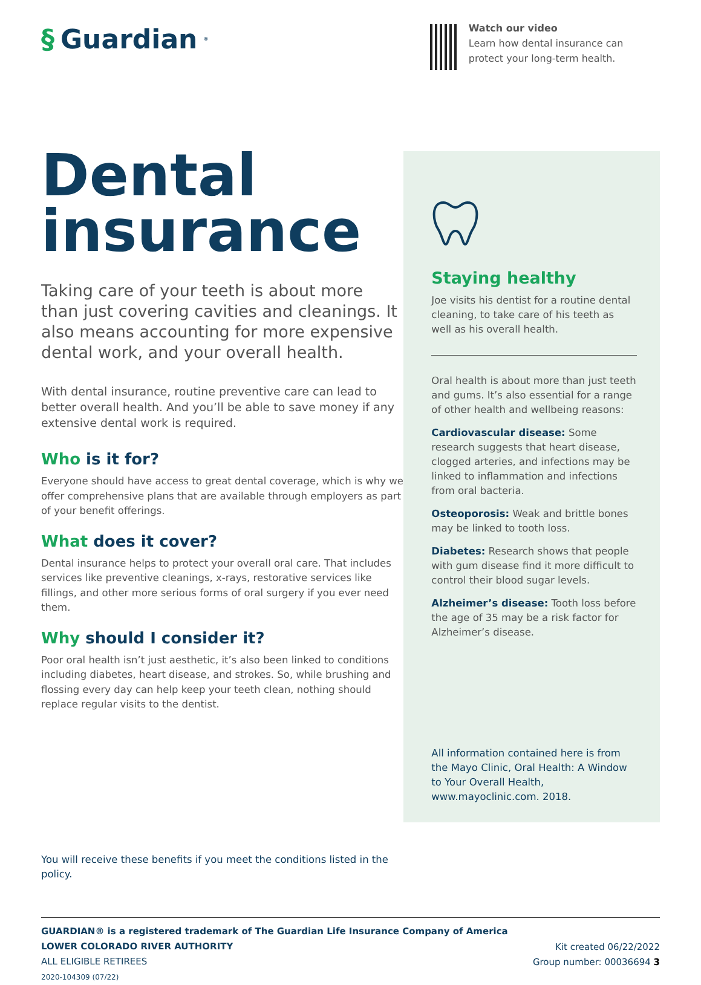§ Guardian<sup>®</sup>
Watch our video
Learn how dental insurance can protect your long-term health.
Dental insurance
Taking care of your teeth is about more than just covering cavities and cleanings. It also means accounting for more expensive dental work, and your overall health.
With dental insurance, routine preventive care can lead to better overall health. And you’ll be able to save money if any extensive dental work is required.
Who is it for?
Everyone should have access to great dental coverage, which is why we offer comprehensive plans that are available through employers as part of your benefit offerings.
What does it cover?
Dental insurance helps to protect your overall oral care. That includes services like preventive cleanings, x-rays, restorative services like fillings, and other more serious forms of oral surgery if you ever need them.
Why should I consider it?
Poor oral health isn’t just aesthetic, it’s also been linked to conditions including diabetes, heart disease, and strokes. So, while brushing and flossing every day can help keep your teeth clean, nothing should replace regular visits to the dentist.
You will receive these benefits if you meet the conditions listed in the policy.
Staying healthy
Joe visits his dentist for a routine dental cleaning, to take care of his teeth as well as his overall health.
Oral health is about more than just teeth and gums. It’s also essential for a range of other health and wellbeing reasons:
Cardiovascular disease: Some research suggests that heart disease, clogged arteries, and infections may be linked to inflammation and infections from oral bacteria.
Osteoporosis: Weak and brittle bones may be linked to tooth loss.
Diabetes: Research shows that people with gum disease find it more difficult to control their blood sugar levels.
Alzheimer’s disease: Tooth loss before the age of 35 may be a risk factor for Alzheimer’s disease.
All information contained here is from the Mayo Clinic, Oral Health: A Window to Your Overall Health, www.mayoclinic.com. 2018.
GUARDIAN® is a registered trademark of The Guardian Life Insurance Company of America
LOWER COLORADO RIVER AUTHORITY
ALL ELIGIBLE RETIREES
2020-104309 (07/22)
Kit created 06/22/2022
Group number: 00036694 3